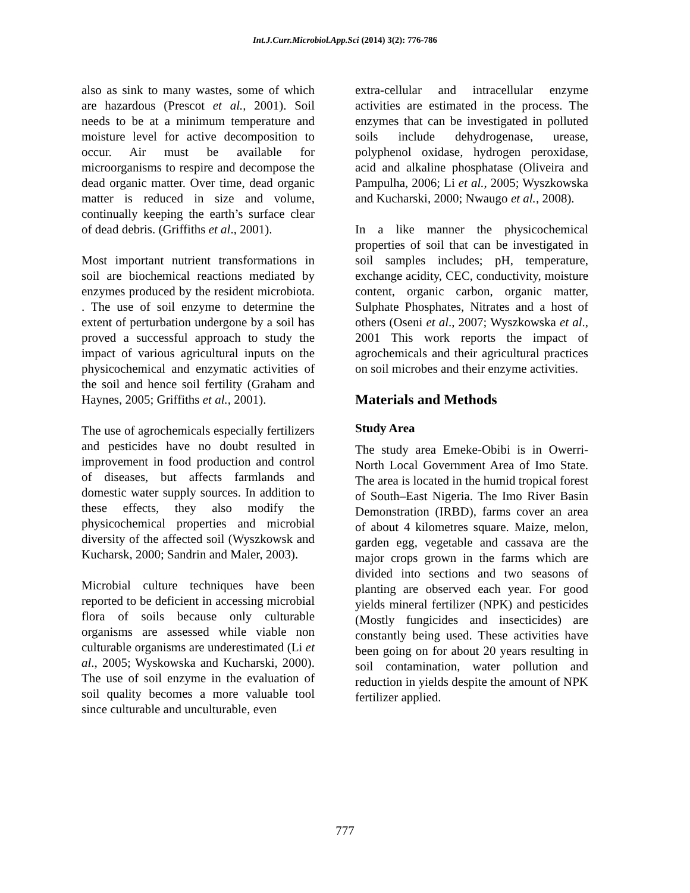Int.J.Curr.Microbiol.App.Sci (2014) 3(2): 776-786
also as sink to many wastes, some of which are hazardous (Prescot et al., 2001). Soil needs to be at a minimum temperature and moisture level for active decomposition to occur. Air must be available for microorganisms to respire and decompose the dead organic matter. Over time, dead organic matter is reduced in size and volume, continually keeping the earth’s surface clear of dead debris. (Griffiths et al., 2001).
Most important nutrient transformations in soil are biochemical reactions mediated by enzymes produced by the resident microbiota. . The use of soil enzyme to determine the extent of perturbation undergone by a soil has proved a successful approach to study the impact of various agricultural inputs on the physicochemical and enzymatic activities of the soil and hence soil fertility (Graham and Haynes, 2005; Griffiths et al., 2001).
The use of agrochemicals especially fertilizers and pesticides have no doubt resulted in improvement in food production and control of diseases, but affects farmlands and domestic water supply sources. In addition to these effects, they also modify the physicochemical properties and microbial diversity of the affected soil (Wyszkowsk and Kucharsk, 2000; Sandrin and Maler, 2003).
Microbial culture techniques have been reported to be deficient in accessing microbial flora of soils because only culturable organisms are assessed while viable non culturable organisms are underestimated (Li et al., 2005; Wyskowska and Kucharski, 2000). The use of soil enzyme in the evaluation of soil quality becomes a more valuable tool since culturable and unculturable, even
extra-cellular and intracellular enzyme activities are estimated in the process. The enzymes that can be investigated in polluted soils include dehydrogenase, urease, polyphenol oxidase, hydrogen peroxidase, acid and alkaline phosphatase (Oliveira and Pampulha, 2006; Li et al., 2005; Wyszkowska and Kucharski, 2000; Nwaugo et al., 2008).
In a like manner the physicochemical properties of soil that can be investigated in soil samples includes; pH, temperature, exchange acidity, CEC, conductivity, moisture content, organic carbon, organic matter, Sulphate Phosphates, Nitrates and a host of others (Oseni et al., 2007; Wyszkowska et al., 2001 This work reports the impact of agrochemicals and their agricultural practices on soil microbes and their enzyme activities.
Materials and Methods
Study Area
The study area Emeke-Obibi is in Owerri-North Local Government Area of Imo State. The area is located in the humid tropical forest of South–East Nigeria. The Imo River Basin Demonstration (IRBD), farms cover an area of about 4 kilometres square. Maize, melon, garden egg, vegetable and cassava are the major crops grown in the farms which are divided into sections and two seasons of planting are observed each year. For good yields mineral fertilizer (NPK) and pesticides (Mostly fungicides and insecticides) are constantly being used. These activities have been going on for about 20 years resulting in soil contamination, water pollution and reduction in yields despite the amount of NPK fertilizer applied.
777